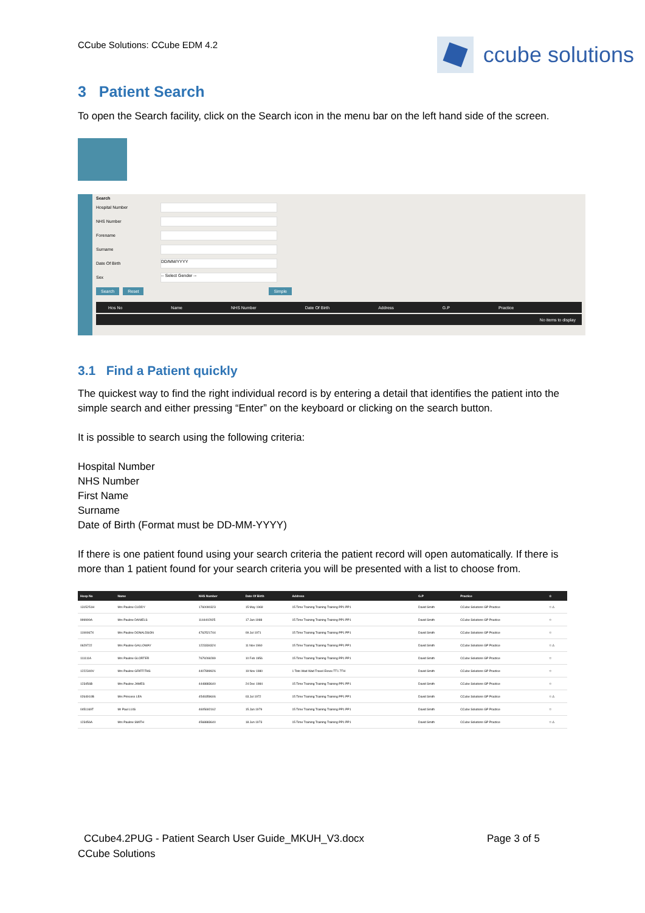CCube Solutions: CCube EDM 4.2
ccube solutions
3 Patient Search
To open the Search facility, click on the Search icon in the menu bar on the left hand side of the screen.
Search
Hospital Number
NHS Number
Forename
Surname
Date Of Birth
DD/MM/YYYY
Sex
-- Select Gender --
Search Reset Simple
Hos No Name NHS Number Date Of Birth Address G.P Practice
No items to display
3.1 Find a Patient quickly
The quickest way to find the right individual record is by entering a detail that identifies the patient into the simple search and either pressing “Enter” on the keyboard or clicking on the search button.
It is possible to search using the following criteria:
Hospital Number
NHS Number
First Name
Surname
Date of Birth (Format must be DD-MM-YYYY)
If there is one patient found using your search criteria the patient record will open automatically. If there is more than 1 patient found for your search criteria you will be presented with a list to choose from.
| Hosp No | Name | NHS Number | Date Of Birth | Address | G.P | Practice | ☆ |
| --- | --- | --- | --- | --- | --- | --- | --- |
| 1315251H | Mrs Pauline CUDDY | 1760090323 | 15 May 1969 | 15 Time Training Training Training PP1 PP1 | David Smith | CCube Solutions GP Practice | ☆ ⚠ |
| 999999A | Mrs Pauline DANIELS | 1144402925 | 17 Jan 1988 | 15 Time Training Training Training PP1 PP1 | David Smith | CCube Solutions GP Practice | ☆ |
| 1190067X | Mrs Pauline DONALDSON | 4762521744 | 09 Jul 1971 | 15 Time Training Training Training PP1 PP1 | David Smith | CCube Solutions GP Practice | ☆ |
| 0629722 | Mrs Pauline GALLOWAY | 1223334324 | 11 Nov 1960 | 15 Time Training Training Training PP1 PP1 | David Smith | CCube Solutions GP Practice | ☆ ⚠ |
| 111111A | Mrs Pauline GLORTER | 7679269289 | 10 Feb 1956 | 15 Time Training Training Training PP1 PP1 | David Smith | CCube Solutions GP Practice | ☆ |
| 1222340V | Mrs Pauline GRIFFITHS | 4407899926 | 19 Nov 1980 | 1 Toto Wad Wad Travel Essex TT1 7TH | David Smith | CCube Solutions GP Practice | ☆ |
| 123456B | Mrs Pauline JAMES | 4448883640 | 24 Dec 1984 | 15 Time Training Training Training PP1 PP1 | David Smith | CCube Solutions GP Practice | ☆ |
| 0264910B | Mrs Princess LEA | 4549359606 | 03 Jul 1972 | 15 Time Training Training Training PP1 PP1 | David Smith | CCube Solutions GP Practice | ☆ ⚠ |
| 0451169T | Mr Paul LUIS | 4605692162 | 15 Jan 1979 | 15 Time Training Training Training PP1 PP1 | David Smith | CCube Solutions GP Practice | ☆ |
| 123456A | Mrs Pauline SMITH | 4568883640 | 18 Jun 1973 | 15 Time Training Training Training PP1 PP1 | David Smith | CCube Solutions GP Practice | ☆ ⚠ |
CCube4.2PUG - Patient Search User Guide_MKUH_V3.docx Page 3 of 5
CCube Solutions